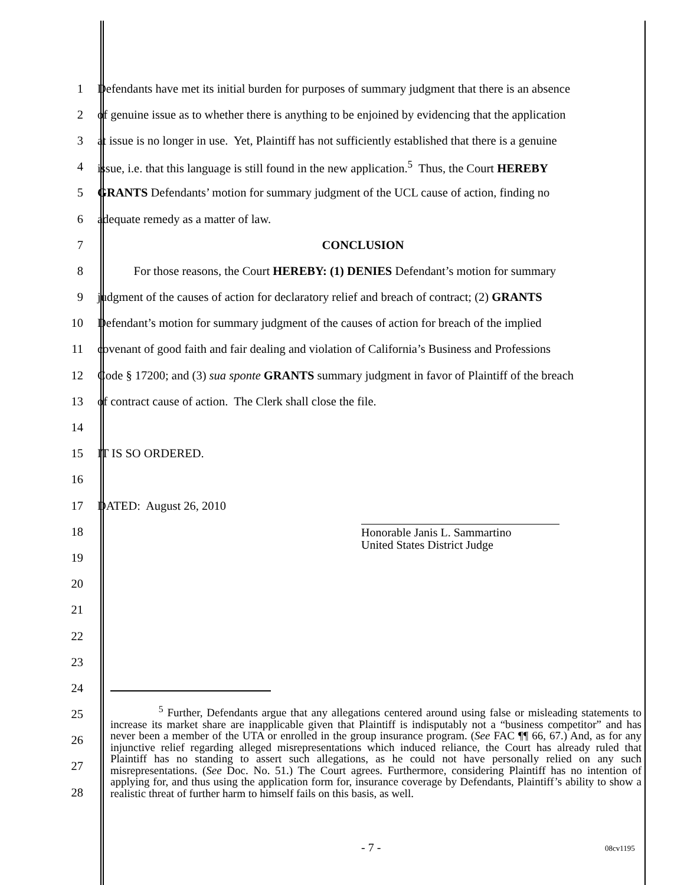1 Defendants have met its initial burden for purposes of summary judgment that there is an absence
2 of genuine issue as to whether there is anything to be enjoined by evidencing that the application
3 at issue is no longer in use. Yet, Plaintiff has not sufficiently established that there is a genuine
4 issue, i.e. that this language is still found in the new application.<sup>5</sup> Thus, the Court HEREBY
5 GRANTS Defendants’ motion for summary judgment of the UCL cause of action, finding no
6 adequate remedy as a matter of law.
7 CONCLUSION
8 For those reasons, the Court HEREBY: (1) DENIES Defendant’s motion for summary
9 judgment of the causes of action for declaratory relief and breach of contract; (2) GRANTS
10 Defendant’s motion for summary judgment of the causes of action for breach of the implied
11 covenant of good faith and fair dealing and violation of California’s Business and Professions
12 Code § 17200; and (3) sua sponte GRANTS summary judgment in favor of Plaintiff of the breach
13 of contract cause of action. The Clerk shall close the file.
14
15 IT IS SO ORDERED.
16
17 DATED: August 26, 2010
18
19
20
21
22
23
24
25
26
27
28
Honorable Janis L. Sammartino
United States District Judge
<sup>5</sup> Further, Defendants argue that any allegations centered around using false or misleading statements to increase its market share are inapplicable given that Plaintiff is indisputably not a “business competitor” and has never been a member of the UTA or enrolled in the group insurance program. (See FAC ¶¶ 66, 67.) And, as for any injunctive relief regarding alleged misrepresentations which induced reliance, the Court has already ruled that Plaintiff has no standing to assert such allegations, as he could not have personally relied on any such misrepresentations. (See Doc. No. 51.) The Court agrees. Furthermore, considering Plaintiff has no intention of applying for, and thus using the application form for, insurance coverage by Defendants, Plaintiff’s ability to show a realistic threat of further harm to himself fails on this basis, as well.
- 7 - 08cv1195